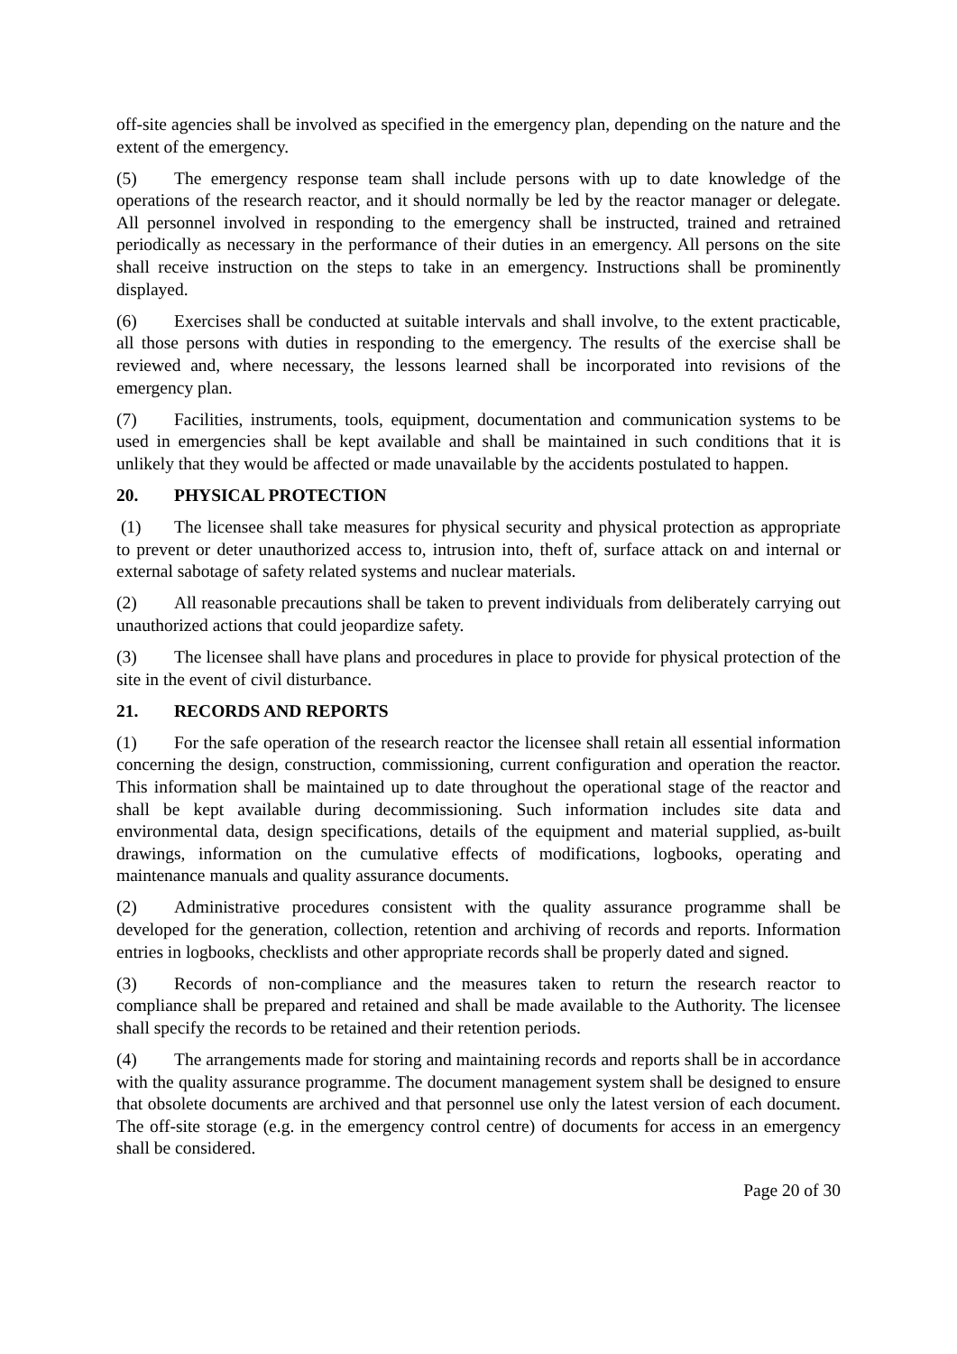off-site agencies shall be involved as specified in the emergency plan, depending on the nature and the extent of the emergency.
(5) The emergency response team shall include persons with up to date knowledge of the operations of the research reactor, and it should normally be led by the reactor manager or delegate. All personnel involved in responding to the emergency shall be instructed, trained and retrained periodically as necessary in the performance of their duties in an emergency. All persons on the site shall receive instruction on the steps to take in an emergency. Instructions shall be prominently displayed.
(6) Exercises shall be conducted at suitable intervals and shall involve, to the extent practicable, all those persons with duties in responding to the emergency. The results of the exercise shall be reviewed and, where necessary, the lessons learned shall be incorporated into revisions of the emergency plan.
(7) Facilities, instruments, tools, equipment, documentation and communication systems to be used in emergencies shall be kept available and shall be maintained in such conditions that it is unlikely that they would be affected or made unavailable by the accidents postulated to happen.
20. PHYSICAL PROTECTION
(1) The licensee shall take measures for physical security and physical protection as appropriate to prevent or deter unauthorized access to, intrusion into, theft of, surface attack on and internal or external sabotage of safety related systems and nuclear materials.
(2) All reasonable precautions shall be taken to prevent individuals from deliberately carrying out unauthorized actions that could jeopardize safety.
(3) The licensee shall have plans and procedures in place to provide for physical protection of the site in the event of civil disturbance.
21. RECORDS AND REPORTS
(1) For the safe operation of the research reactor the licensee shall retain all essential information concerning the design, construction, commissioning, current configuration and operation the reactor. This information shall be maintained up to date throughout the operational stage of the reactor and shall be kept available during decommissioning. Such information includes site data and environmental data, design specifications, details of the equipment and material supplied, as-built drawings, information on the cumulative effects of modifications, logbooks, operating and maintenance manuals and quality assurance documents.
(2) Administrative procedures consistent with the quality assurance programme shall be developed for the generation, collection, retention and archiving of records and reports. Information entries in logbooks, checklists and other appropriate records shall be properly dated and signed.
(3) Records of non-compliance and the measures taken to return the research reactor to compliance shall be prepared and retained and shall be made available to the Authority. The licensee shall specify the records to be retained and their retention periods.
(4) The arrangements made for storing and maintaining records and reports shall be in accordance with the quality assurance programme. The document management system shall be designed to ensure that obsolete documents are archived and that personnel use only the latest version of each document. The off-site storage (e.g. in the emergency control centre) of documents for access in an emergency shall be considered.
Page 20 of 30